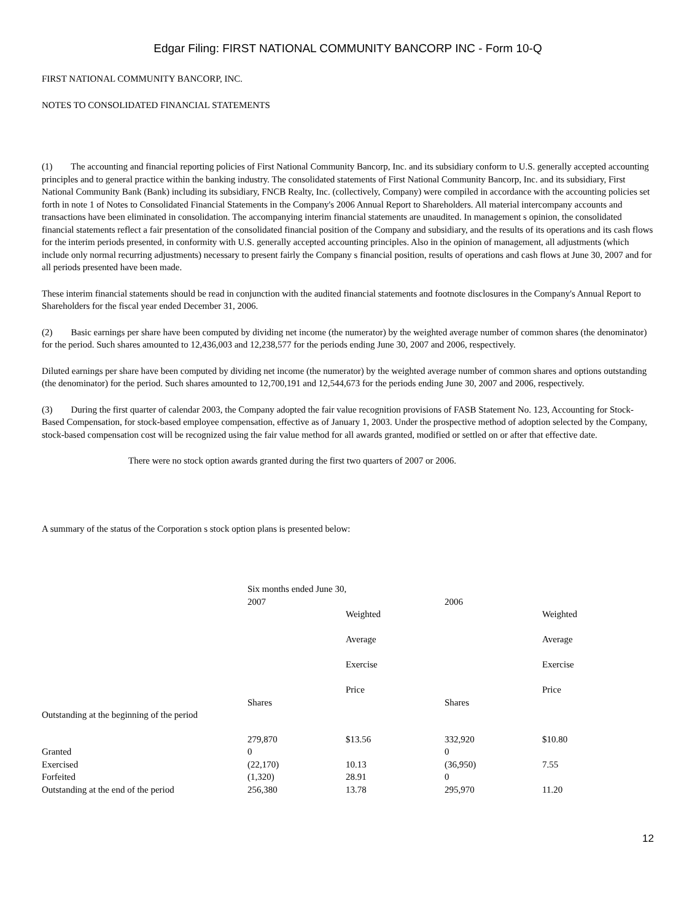Edgar Filing: FIRST NATIONAL COMMUNITY BANCORP INC - Form 10-Q
FIRST NATIONAL COMMUNITY BANCORP, INC.
NOTES TO CONSOLIDATED FINANCIAL STATEMENTS
(1) The accounting and financial reporting policies of First National Community Bancorp, Inc. and its subsidiary conform to U.S. generally accepted accounting principles and to general practice within the banking industry. The consolidated statements of First National Community Bancorp, Inc. and its subsidiary, First National Community Bank (Bank) including its subsidiary, FNCB Realty, Inc. (collectively, Company) were compiled in accordance with the accounting policies set forth in note 1 of Notes to Consolidated Financial Statements in the Company's 2006 Annual Report to Shareholders. All material intercompany accounts and transactions have been eliminated in consolidation. The accompanying interim financial statements are unaudited. In management s opinion, the consolidated financial statements reflect a fair presentation of the consolidated financial position of the Company and subsidiary, and the results of its operations and its cash flows for the interim periods presented, in conformity with U.S. generally accepted accounting principles. Also in the opinion of management, all adjustments (which include only normal recurring adjustments) necessary to present fairly the Company s financial position, results of operations and cash flows at June 30, 2007 and for all periods presented have been made.
These interim financial statements should be read in conjunction with the audited financial statements and footnote disclosures in the Company's Annual Report to Shareholders for the fiscal year ended December 31, 2006.
(2) Basic earnings per share have been computed by dividing net income (the numerator) by the weighted average number of common shares (the denominator) for the period. Such shares amounted to 12,436,003 and 12,238,577 for the periods ending June 30, 2007 and 2006, respectively.
Diluted earnings per share have been computed by dividing net income (the numerator) by the weighted average number of common shares and options outstanding (the denominator) for the period. Such shares amounted to 12,700,191 and 12,544,673 for the periods ending June 30, 2007 and 2006, respectively.
(3) During the first quarter of calendar 2003, the Company adopted the fair value recognition provisions of FASB Statement No. 123, Accounting for Stock-Based Compensation, for stock-based employee compensation, effective as of January 1, 2003. Under the prospective method of adoption selected by the Company, stock-based compensation cost will be recognized using the fair value method for all awards granted, modified or settled on or after that effective date.
There were no stock option awards granted during the first two quarters of 2007 or 2006.
A summary of the status of the Corporation s stock option plans is presented below:
| | Six months ended June 30, | | | |
| | 2007 | | 2006 | |
| | | Weighted Average Exercise Price | | Weighted Average Exercise Price |
| | Shares | | Shares | |
| Outstanding at the beginning of the period | 279,870 | $13.56 | 332,920 | $10.80 |
| Granted | 0 | | 0 | |
| Exercised | (22,170) | 10.13 | (36,950) | 7.55 |
| Forfeited | (1,320) | 28.91 | 0 | |
| Outstanding at the end of the period | 256,380 | 13.78 | 295,970 | 11.20 |
12